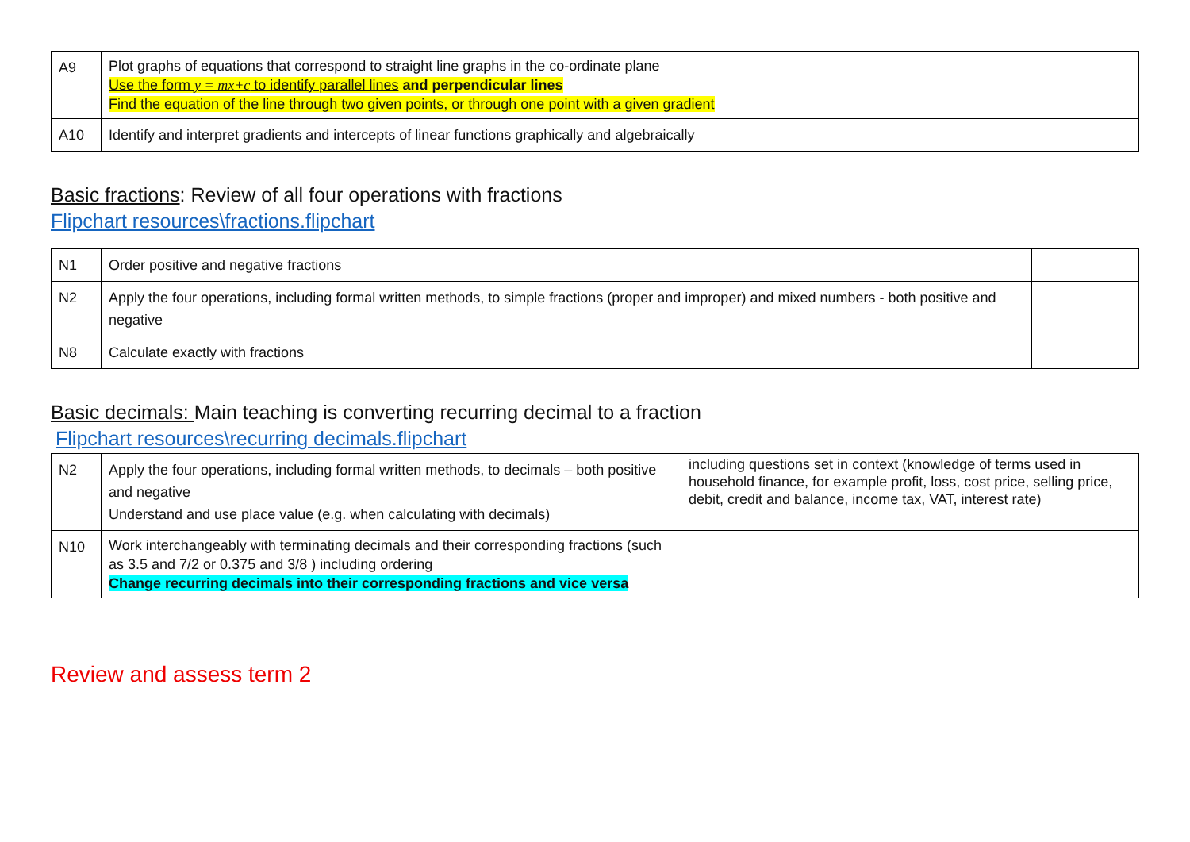| A9 | Plot graphs of equations that correspond to straight line graphs in the co-ordinate plane Use the form y = mx+c to identify parallel lines and perpendicular lines Find the equation of the line through two given points, or through one point with a given gradient | |
| A10 | Identify and interpret gradients and intercepts of linear functions graphically and algebraically | |
Basic fractions: Review of all four operations with fractions
Flipchart resources\fractions.flipchart
| N1 | Order positive and negative fractions | |
| N2 | Apply the four operations, including formal written methods, to simple fractions (proper and improper) and mixed numbers - both positive and negative | |
| N8 | Calculate exactly with fractions | |
Basic decimals: Main teaching is converting recurring decimal to a fraction
Flipchart resources\recurring decimals.flipchart
| N2 | Apply the four operations, including formal written methods, to decimals – both positive and negative Understand and use place value (e.g. when calculating with decimals) | including questions set in context (knowledge of terms used in household finance, for example profit, loss, cost price, selling price, debit, credit and balance, income tax, VAT, interest rate) |
| N10 | Work interchangeably with terminating decimals and their corresponding fractions (such as 3.5 and 7/2 or 0.375 and 3/8 ) including ordering Change recurring decimals into their corresponding fractions and vice versa | |
Review and assess term 2